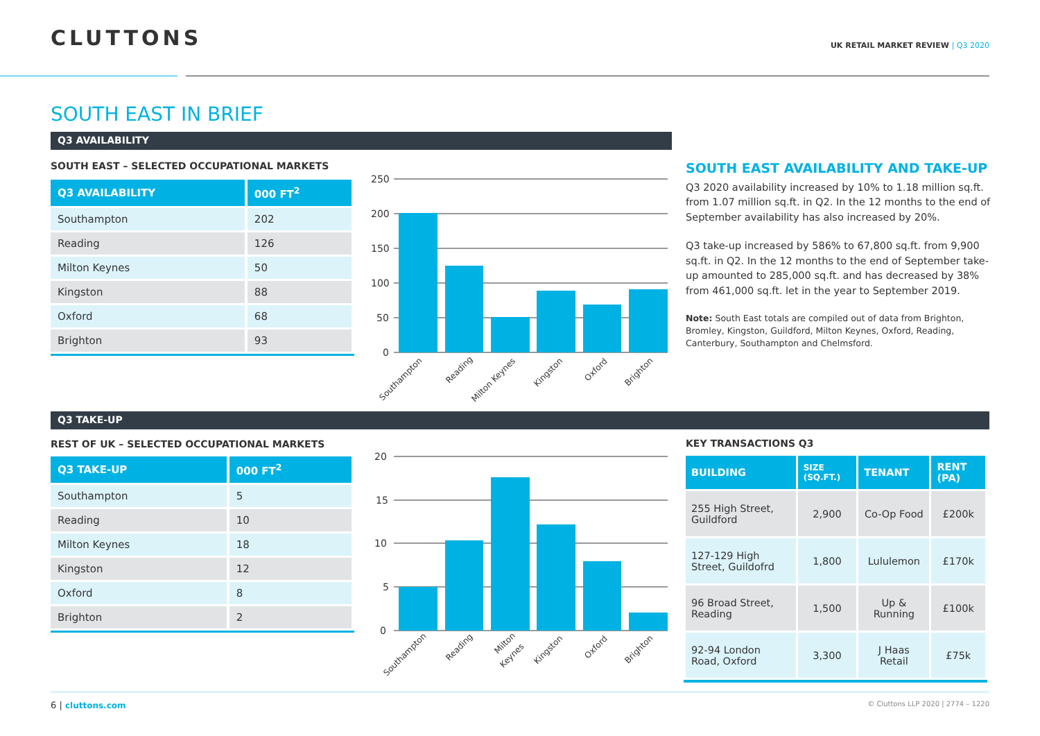CLUTTONS
UK RETAIL MARKET REVIEW | Q3 2020
SOUTH EAST IN BRIEF
Q3 AVAILABILITY
SOUTH EAST – SELECTED OCCUPATIONAL MARKETS
| Q3 AVAILABILITY | 000 FT<sup>2</sup> |
| --- | --- |
| Southampton | 202 |
| Reading | 126 |
| Milton Keynes | 50 |
| Kingston | 88 |
| Oxford | 68 |
| Brighton | 93 |
250
200
150
100
50
0
Southampton
Reading
Milton Keynes
Kingston
Oxford
Brighton
SOUTH EAST AVAILABILITY AND TAKE-UP
Q3 2020 availability increased by 10% to 1.18 million sq.ft. from 1.07 million sq.ft. in Q2. In the 12 months to the end of September availability has also increased by 20%.
Q3 take-up increased by 586% to 67,800 sq.ft. from 9,900 sq.ft. in Q2. In the 12 months to the end of September take-up amounted to 285,000 sq.ft. and has decreased by 38% from 461,000 sq.ft. let in the year to September 2019.
Note: South East totals are compiled out of data from Brighton, Bromley, Kingston, Guildford, Milton Keynes, Oxford, Reading, Canterbury, Southampton and Chelmsford.
Q3 TAKE-UP
REST OF UK – SELECTED OCCUPATIONAL MARKETS
| Q3 TAKE-UP | 000 FT<sup>2</sup> |
| --- | --- |
| Southampton | 5 |
| Reading | 10 |
| Milton Keynes | 18 |
| Kingston | 12 |
| Oxford | 8 |
| Brighton | 2 |
20
15
10
5
0
Southampton
Reading
Milton
Keynes
Kingston
Oxford
Brighton
KEY TRANSACTIONS Q3
| BUILDING | SIZE (SQ.FT.) | TENANT | RENT (PA) |
| --- | --- | --- | --- |
| 255 High Street, Guildford | 2,900 | Co-Op Food | £200k |
| 127-129 High Street, Guildofrd | 1,800 | Lululemon | £170k |
| 96 Broad Street, Reading | 1,500 | Up & Running | £100k |
| 92-94 London Road, Oxford | 3,300 | J Haas Retail | £75k |
6 | cluttons.com
© Cluttons LLP 2020 | 2774 – 1220